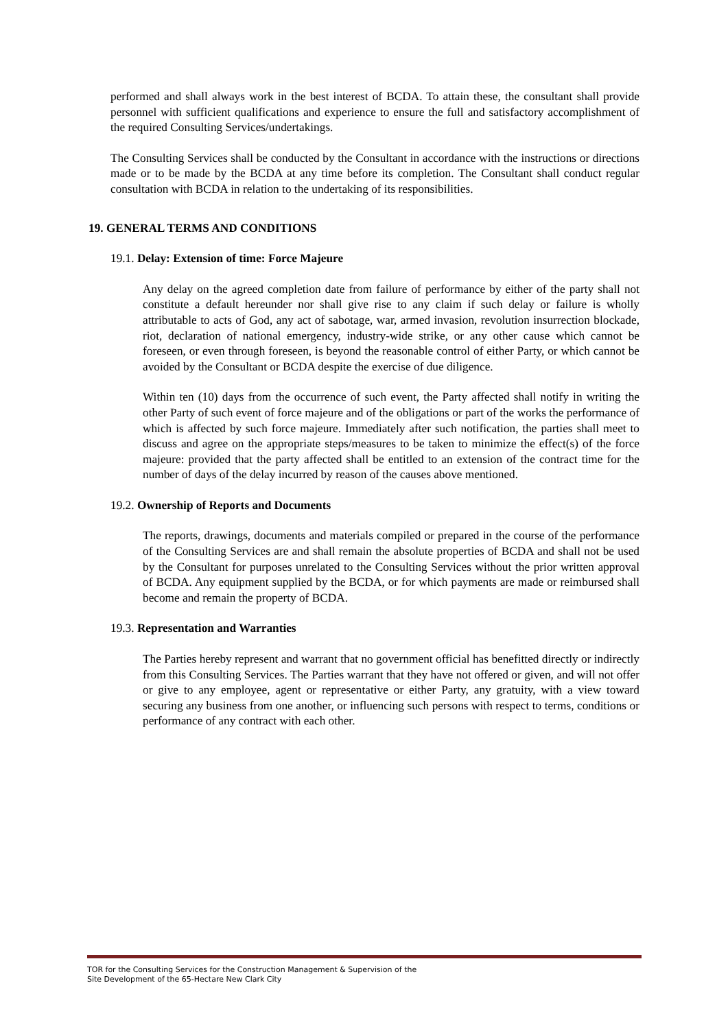performed and shall always work in the best interest of BCDA. To attain these, the consultant shall provide personnel with sufficient qualifications and experience to ensure the full and satisfactory accomplishment of the required Consulting Services/undertakings.
The Consulting Services shall be conducted by the Consultant in accordance with the instructions or directions made or to be made by the BCDA at any time before its completion. The Consultant shall conduct regular consultation with BCDA in relation to the undertaking of its responsibilities.
19. GENERAL TERMS AND CONDITIONS
19.1. Delay: Extension of time: Force Majeure
Any delay on the agreed completion date from failure of performance by either of the party shall not constitute a default hereunder nor shall give rise to any claim if such delay or failure is wholly attributable to acts of God, any act of sabotage, war, armed invasion, revolution insurrection blockade, riot, declaration of national emergency, industry-wide strike, or any other cause which cannot be foreseen, or even through foreseen, is beyond the reasonable control of either Party, or which cannot be avoided by the Consultant or BCDA despite the exercise of due diligence.
Within ten (10) days from the occurrence of such event, the Party affected shall notify in writing the other Party of such event of force majeure and of the obligations or part of the works the performance of which is affected by such force majeure. Immediately after such notification, the parties shall meet to discuss and agree on the appropriate steps/measures to be taken to minimize the effect(s) of the force majeure: provided that the party affected shall be entitled to an extension of the contract time for the number of days of the delay incurred by reason of the causes above mentioned.
19.2. Ownership of Reports and Documents
The reports, drawings, documents and materials compiled or prepared in the course of the performance of the Consulting Services are and shall remain the absolute properties of BCDA and shall not be used by the Consultant for purposes unrelated to the Consulting Services without the prior written approval of BCDA. Any equipment supplied by the BCDA, or for which payments are made or reimbursed shall become and remain the property of BCDA.
19.3. Representation and Warranties
The Parties hereby represent and warrant that no government official has benefitted directly or indirectly from this Consulting Services. The Parties warrant that they have not offered or given, and will not offer or give to any employee, agent or representative or either Party, any gratuity, with a view toward securing any business from one another, or influencing such persons with respect to terms, conditions or performance of any contract with each other.
TOR for the Consulting Services for the Construction Management & Supervision of the
Site Development of the 65-Hectare New Clark City